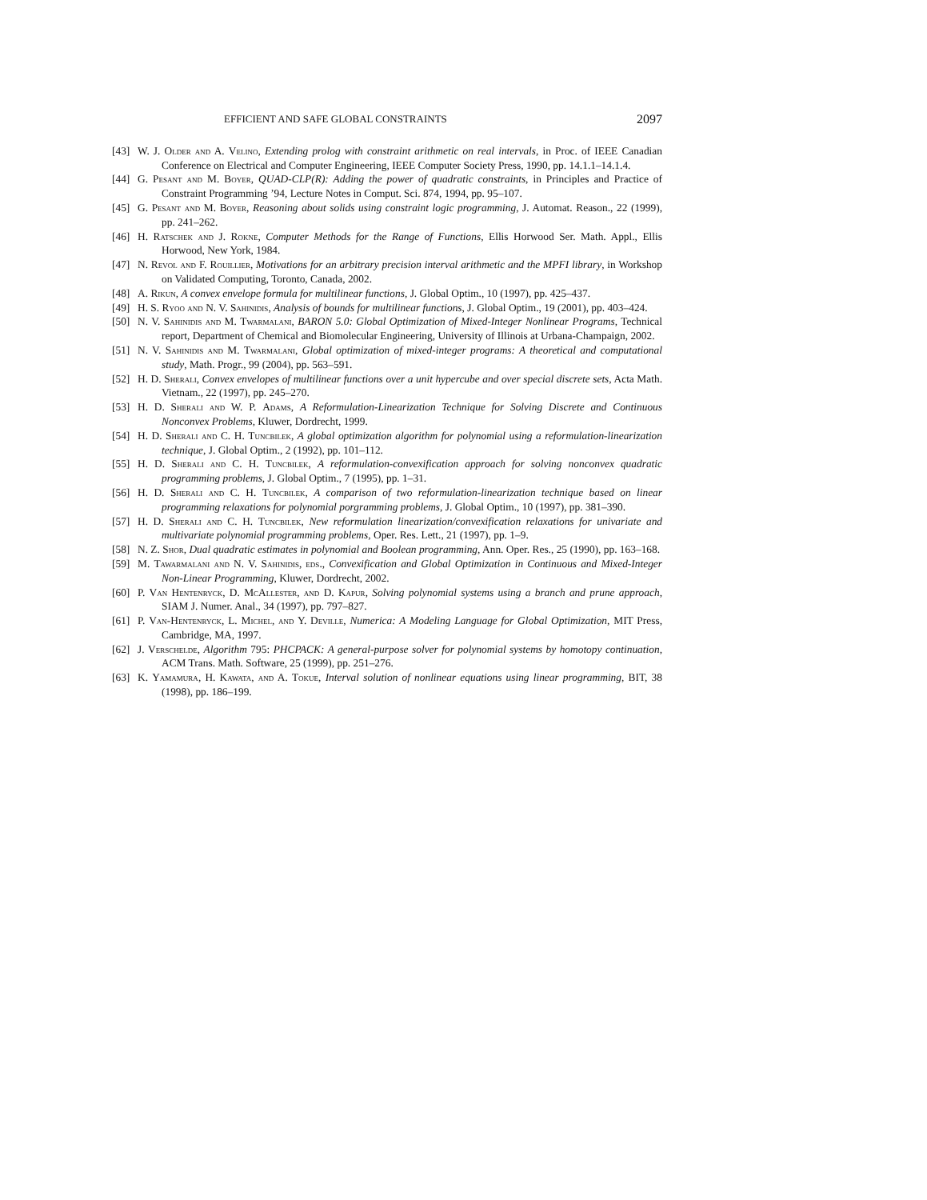EFFICIENT AND SAFE GLOBAL CONSTRAINTS 2097
[43]
W. J. Older and A. Velino, Extending prolog with constraint arithmetic on real intervals, in Proc. of IEEE Canadian Conference on Electrical and Computer Engineering, IEEE Computer Society Press, 1990, pp. 14.1.1–14.1.4.
[44]
G. Pesant and M. Boyer, QUAD-CLP(R): Adding the power of quadratic constraints, in Principles and Practice of Constraint Programming ’94, Lecture Notes in Comput. Sci. 874, 1994, pp. 95–107.
[45]
G. Pesant and M. Boyer, Reasoning about solids using constraint logic programming, J. Automat. Reason., 22 (1999), pp. 241–262.
[46]
H. Ratschek and J. Rokne, Computer Methods for the Range of Functions, Ellis Horwood Ser. Math. Appl., Ellis Horwood, New York, 1984.
[47]
N. Revol and F. Rouillier, Motivations for an arbitrary precision interval arithmetic and the MPFI library, in Workshop on Validated Computing, Toronto, Canada, 2002.
[48]
A. Rikun, A convex envelope formula for multilinear functions, J. Global Optim., 10 (1997), pp. 425–437.
[49]
H. S. Ryoo and N. V. Sahinidis, Analysis of bounds for multilinear functions, J. Global Optim., 19 (2001), pp. 403–424.
[50]
N. V. Sahinidis and M. Twarmalani, BARON 5.0: Global Optimization of Mixed-Integer Nonlinear Programs, Technical report, Department of Chemical and Biomolecular Engineering, University of Illinois at Urbana-Champaign, 2002.
[51]
N. V. Sahinidis and M. Twarmalani, Global optimization of mixed-integer programs: A theoretical and computational study, Math. Progr., 99 (2004), pp. 563–591.
[52]
H. D. Sherali, Convex envelopes of multilinear functions over a unit hypercube and over special discrete sets, Acta Math. Vietnam., 22 (1997), pp. 245–270.
[53]
H. D. Sherali and W. P. Adams, A Reformulation-Linearization Technique for Solving Discrete and Continuous Nonconvex Problems, Kluwer, Dordrecht, 1999.
[54]
H. D. Sherali and C. H. Tuncbilek, A global optimization algorithm for polynomial using a reformulation-linearization technique, J. Global Optim., 2 (1992), pp. 101–112.
[55]
H. D. Sherali and C. H. Tuncbilek, A reformulation-convexification approach for solving nonconvex quadratic programming problems, J. Global Optim., 7 (1995), pp. 1–31.
[56]
H. D. Sherali and C. H. Tuncbilek, A comparison of two reformulation-linearization technique based on linear programming relaxations for polynomial porgramming problems, J. Global Optim., 10 (1997), pp. 381–390.
[57]
H. D. Sherali and C. H. Tuncbilek, New reformulation linearization/convexification relaxations for univariate and multivariate polynomial programming problems, Oper. Res. Lett., 21 (1997), pp. 1–9.
[58]
N. Z. Shor, Dual quadratic estimates in polynomial and Boolean programming, Ann. Oper. Res., 25 (1990), pp. 163–168.
[59]
M. Tawarmalani and N. V. Sahinidis, eds., Convexification and Global Optimization in Continuous and Mixed-Integer Non-Linear Programming, Kluwer, Dordrecht, 2002.
[60]
P. Van Hentenryck, D. McAllester, and D. Kapur, Solving polynomial systems using a branch and prune approach, SIAM J. Numer. Anal., 34 (1997), pp. 797–827.
[61]
P. Van-Hentenryck, L. Michel, and Y. Deville, Numerica: A Modeling Language for Global Optimization, MIT Press, Cambridge, MA, 1997.
[62]
J. Verschelde, Algorithm 795: PHCPACK: A general-purpose solver for polynomial systems by homotopy continuation, ACM Trans. Math. Software, 25 (1999), pp. 251–276.
[63]
K. Yamamura, H. Kawata, and A. Tokue, Interval solution of nonlinear equations using linear programming, BIT, 38 (1998), pp. 186–199.